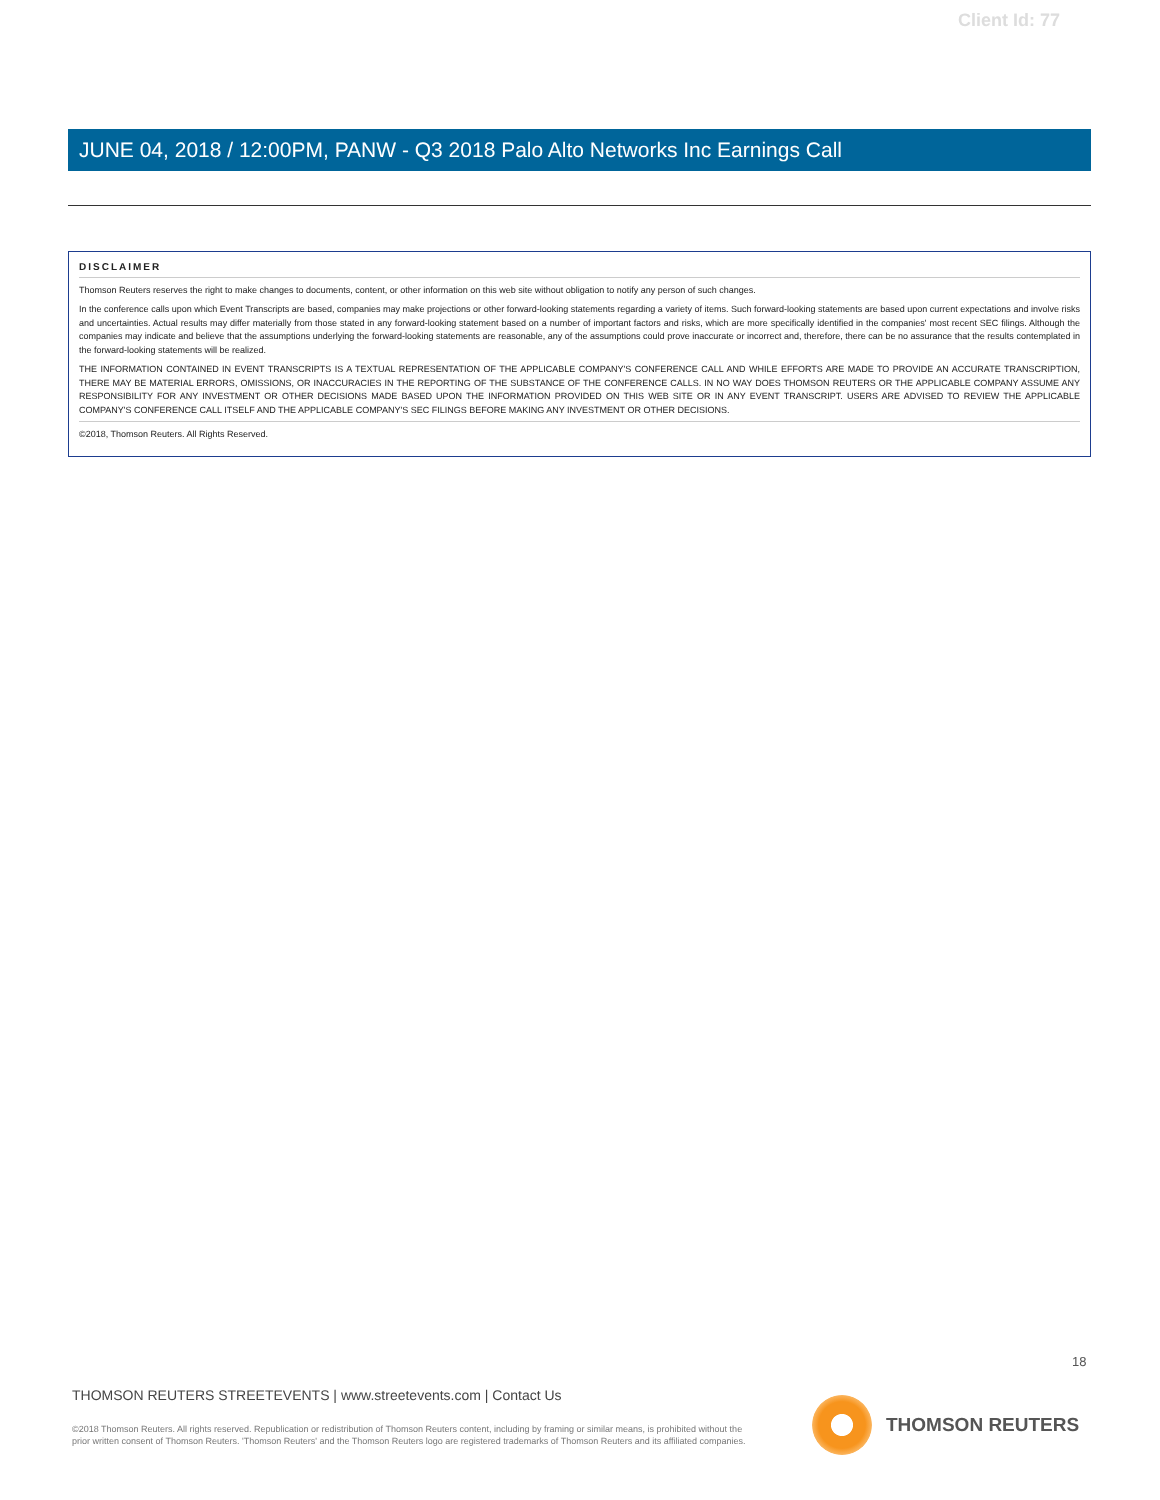Client Id: 77
JUNE 04, 2018 / 12:00PM, PANW - Q3 2018 Palo Alto Networks Inc Earnings Call
DISCLAIMER
Thomson Reuters reserves the right to make changes to documents, content, or other information on this web site without obligation to notify any person of such changes.
In the conference calls upon which Event Transcripts are based, companies may make projections or other forward-looking statements regarding a variety of items. Such forward-looking statements are based upon current expectations and involve risks and uncertainties. Actual results may differ materially from those stated in any forward-looking statement based on a number of important factors and risks, which are more specifically identified in the companies' most recent SEC filings. Although the companies may indicate and believe that the assumptions underlying the forward-looking statements are reasonable, any of the assumptions could prove inaccurate or incorrect and, therefore, there can be no assurance that the results contemplated in the forward-looking statements will be realized.
THE INFORMATION CONTAINED IN EVENT TRANSCRIPTS IS A TEXTUAL REPRESENTATION OF THE APPLICABLE COMPANY'S CONFERENCE CALL AND WHILE EFFORTS ARE MADE TO PROVIDE AN ACCURATE TRANSCRIPTION, THERE MAY BE MATERIAL ERRORS, OMISSIONS, OR INACCURACIES IN THE REPORTING OF THE SUBSTANCE OF THE CONFERENCE CALLS. IN NO WAY DOES THOMSON REUTERS OR THE APPLICABLE COMPANY ASSUME ANY RESPONSIBILITY FOR ANY INVESTMENT OR OTHER DECISIONS MADE BASED UPON THE INFORMATION PROVIDED ON THIS WEB SITE OR IN ANY EVENT TRANSCRIPT. USERS ARE ADVISED TO REVIEW THE APPLICABLE COMPANY'S CONFERENCE CALL ITSELF AND THE APPLICABLE COMPANY'S SEC FILINGS BEFORE MAKING ANY INVESTMENT OR OTHER DECISIONS.
©2018, Thomson Reuters. All Rights Reserved.
18
THOMSON REUTERS STREETEVENTS | www.streetevents.com | Contact Us
©2018 Thomson Reuters. All rights reserved. Republication or redistribution of Thomson Reuters content, including by framing or similar means, is prohibited without the prior written consent of Thomson Reuters. 'Thomson Reuters' and the Thomson Reuters logo are registered trademarks of Thomson Reuters and its affiliated companies.
THOMSON REUTERS